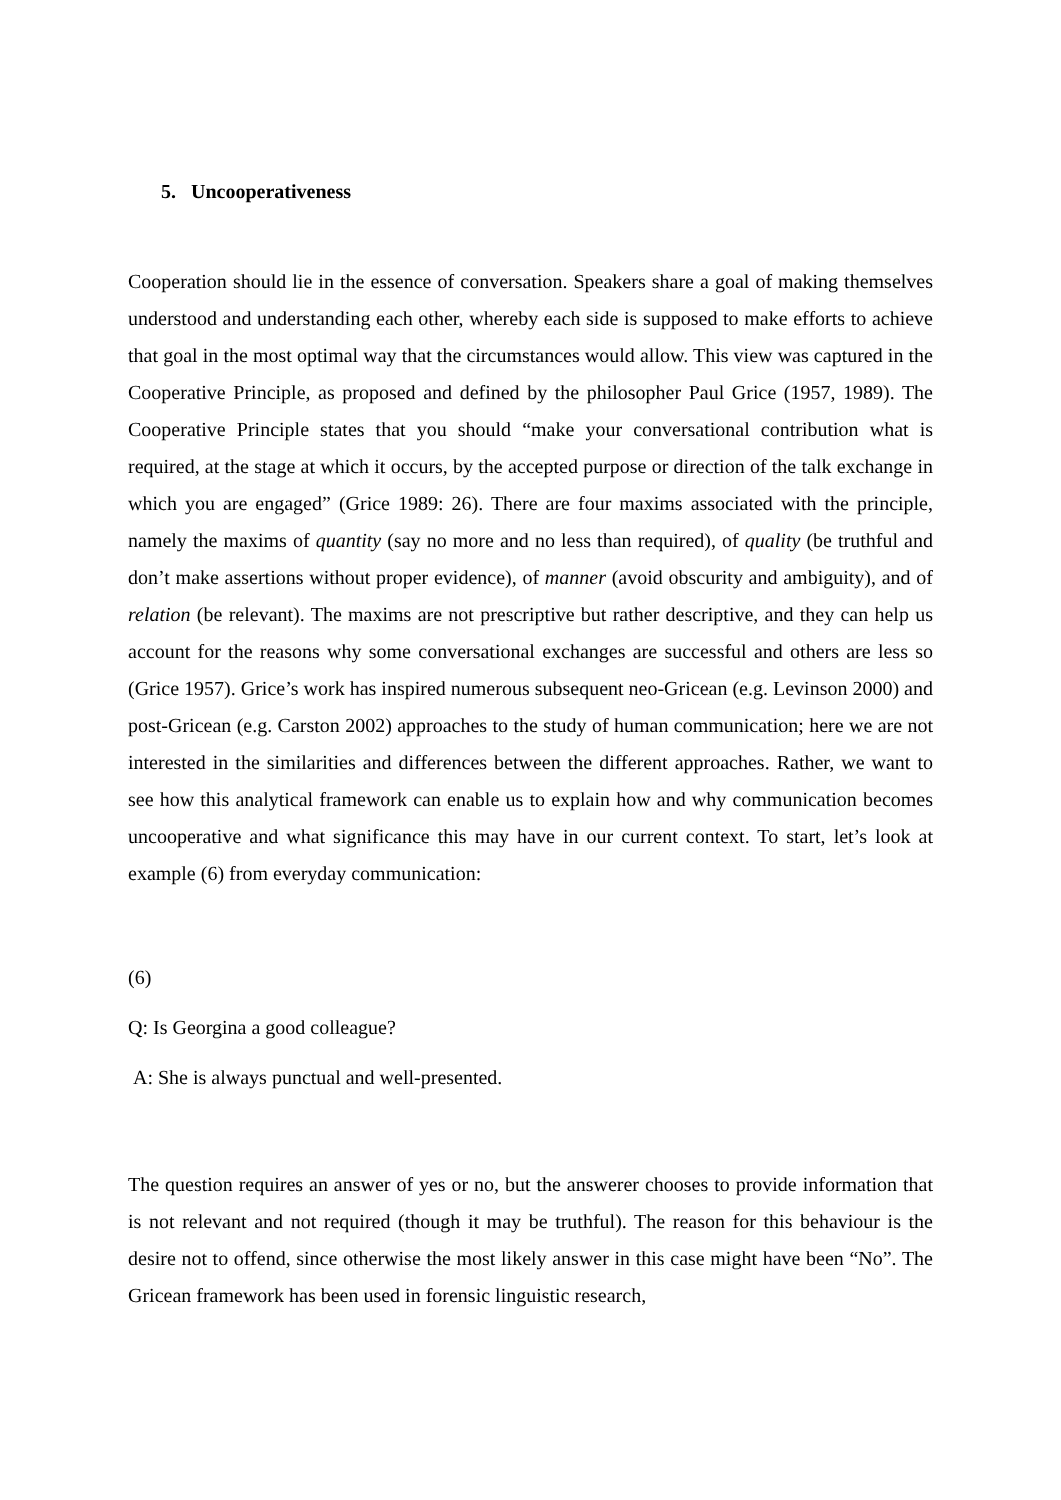5. Uncooperativeness
Cooperation should lie in the essence of conversation. Speakers share a goal of making themselves understood and understanding each other, whereby each side is supposed to make efforts to achieve that goal in the most optimal way that the circumstances would allow. This view was captured in the Cooperative Principle, as proposed and defined by the philosopher Paul Grice (1957, 1989). The Cooperative Principle states that you should “make your conversational contribution what is required, at the stage at which it occurs, by the accepted purpose or direction of the talk exchange in which you are engaged” (Grice 1989: 26). There are four maxims associated with the principle, namely the maxims of quantity (say no more and no less than required), of quality (be truthful and don’t make assertions without proper evidence), of manner (avoid obscurity and ambiguity), and of relation (be relevant). The maxims are not prescriptive but rather descriptive, and they can help us account for the reasons why some conversational exchanges are successful and others are less so (Grice 1957). Grice’s work has inspired numerous subsequent neo-Gricean (e.g. Levinson 2000) and post-Gricean (e.g. Carston 2002) approaches to the study of human communication; here we are not interested in the similarities and differences between the different approaches. Rather, we want to see how this analytical framework can enable us to explain how and why communication becomes uncooperative and what significance this may have in our current context. To start, let’s look at example (6) from everyday communication:
(6)
Q: Is Georgina a good colleague?
A: She is always punctual and well-presented.
The question requires an answer of yes or no, but the answerer chooses to provide information that is not relevant and not required (though it may be truthful). The reason for this behaviour is the desire not to offend, since otherwise the most likely answer in this case might have been “No”. The Gricean framework has been used in forensic linguistic research,